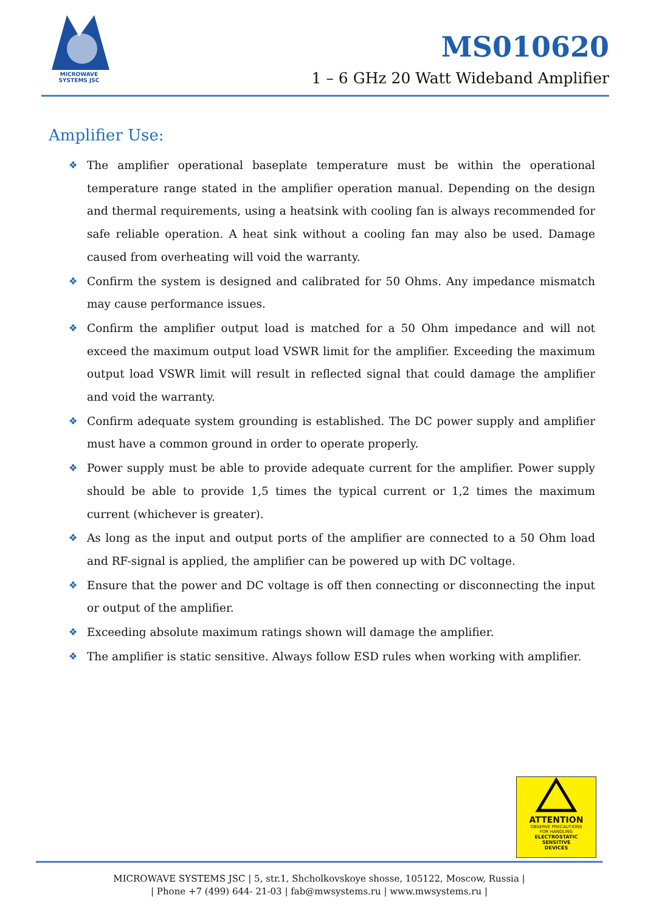MICROWAVE
SYSTEMS JSC
MS010620
1 – 6 GHz 20 Watt Wideband Amplifier
Amplifier Use:
❖ The amplifier operational baseplate temperature must be within the operational temperature range stated in the amplifier operation manual. Depending on the design and thermal requirements, using a heatsink with cooling fan is always recommended for safe reliable operation. A heat sink without a cooling fan may also be used. Damage caused from overheating will void the warranty.
❖ Confirm the system is designed and calibrated for 50 Ohms. Any impedance mismatch may cause performance issues.
❖ Confirm the amplifier output load is matched for a 50 Ohm impedance and will not exceed the maximum output load VSWR limit for the amplifier. Exceeding the maximum output load VSWR limit will result in reflected signal that could damage the amplifier and void the warranty.
❖ Confirm adequate system grounding is established. The DC power supply and amplifier must have a common ground in order to operate properly.
❖ Power supply must be able to provide adequate current for the amplifier. Power supply should be able to provide 1,5 times the typical current or 1,2 times the maximum current (whichever is greater).
❖ As long as the input and output ports of the amplifier are connected to a 50 Ohm load and RF-signal is applied, the amplifier can be powered up with DC voltage.
❖ Ensure that the power and DC voltage is off then connecting or disconnecting the input or output of the amplifier.
❖ Exceeding absolute maximum ratings shown will damage the amplifier.
❖ The amplifier is static sensitive. Always follow ESD rules when working with amplifier.
ATTENTION
OBSERVE PRECAUTIONS
FOR HANDLING
ELECTROSTATIC
SENSITIVE
DEVICES
MICROWAVE SYSTEMS JSC | 5, str.1, Shcholkovskoye shosse, 105122, Moscow, Russia |
| Phone +7 (499) 644- 21-03 | fab@mwsystems.ru | www.mwsystems.ru |